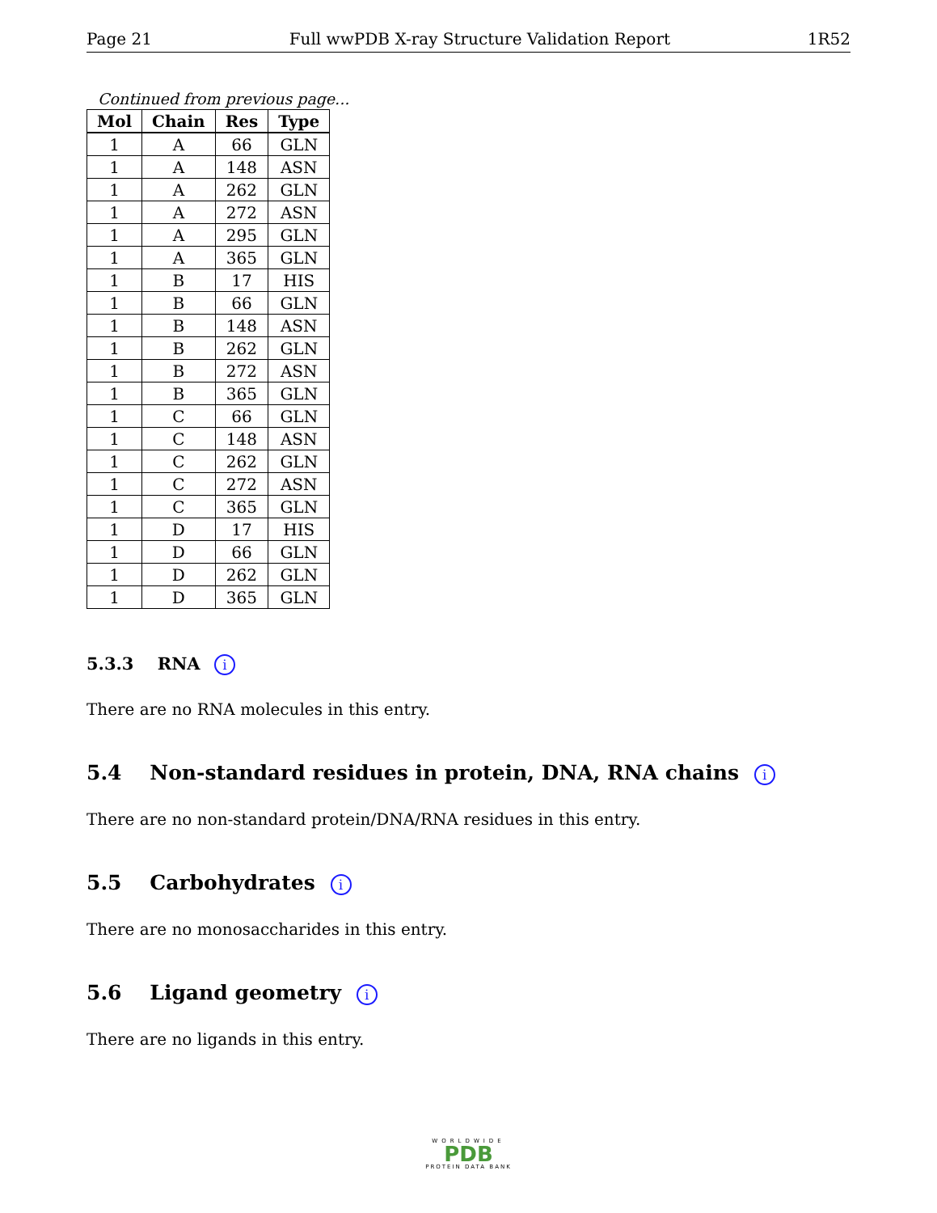Page 21 Full wwPDB X-ray Structure Validation Report 1R52
Continued from previous page...
| Mol | Chain | Res | Type |
| --- | --- | --- | --- |
| 1 | A | 66 | GLN |
| 1 | A | 148 | ASN |
| 1 | A | 262 | GLN |
| 1 | A | 272 | ASN |
| 1 | A | 295 | GLN |
| 1 | A | 365 | GLN |
| 1 | B | 17 | HIS |
| 1 | B | 66 | GLN |
| 1 | B | 148 | ASN |
| 1 | B | 262 | GLN |
| 1 | B | 272 | ASN |
| 1 | B | 365 | GLN |
| 1 | C | 66 | GLN |
| 1 | C | 148 | ASN |
| 1 | C | 262 | GLN |
| 1 | C | 272 | ASN |
| 1 | C | 365 | GLN |
| 1 | D | 17 | HIS |
| 1 | D | 66 | GLN |
| 1 | D | 262 | GLN |
| 1 | D | 365 | GLN |
5.3.3 RNA i
There are no RNA molecules in this entry.
5.4 Non-standard residues in protein, DNA, RNA chains i
There are no non-standard protein/DNA/RNA residues in this entry.
5.5 Carbohydrates i
There are no monosaccharides in this entry.
5.6 Ligand geometry i
There are no ligands in this entry.
WORLDWIDE
PDB
PROTEIN DATA BANK